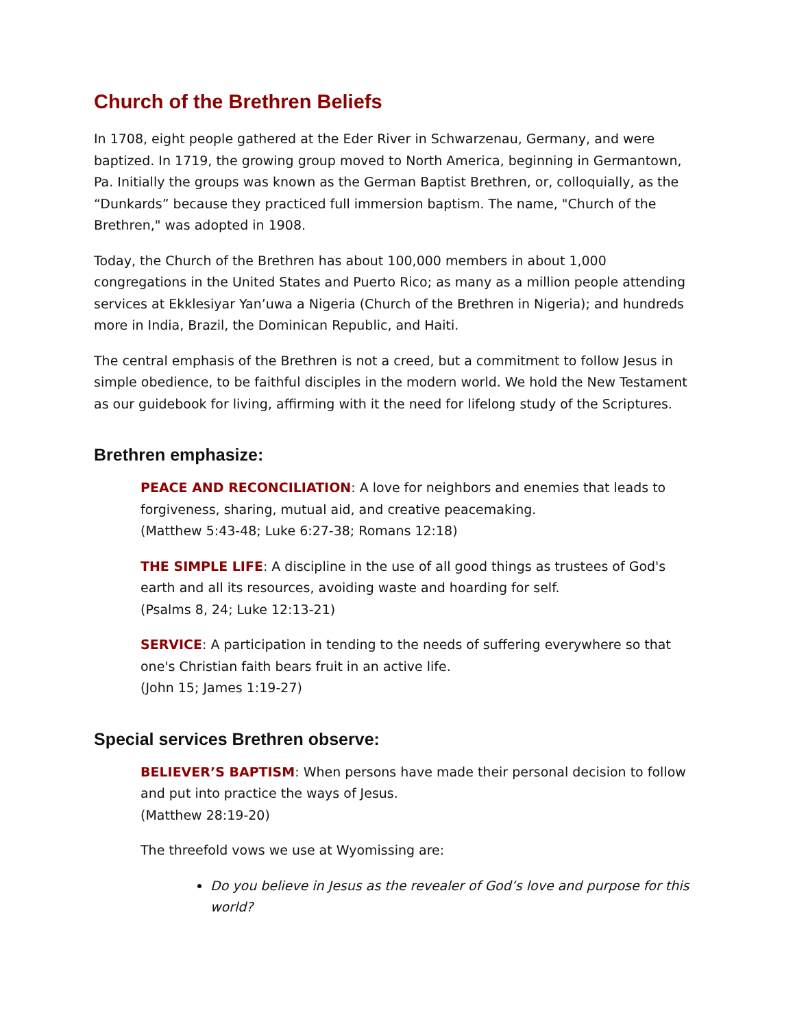Church of the Brethren Beliefs
In 1708, eight people gathered at the Eder River in Schwarzenau, Germany, and were baptized. In 1719, the growing group moved to North America, beginning in Germantown, Pa. Initially the groups was known as the German Baptist Brethren, or, colloquially, as the “Dunkards” because they practiced full immersion baptism. The name, "Church of the Brethren," was adopted in 1908.
Today, the Church of the Brethren has about 100,000 members in about 1,000 congregations in the United States and Puerto Rico; as many as a million people attending services at Ekklesiyar Yan’uwa a Nigeria (Church of the Brethren in Nigeria); and hundreds more in India, Brazil, the Dominican Republic, and Haiti.
The central emphasis of the Brethren is not a creed, but a commitment to follow Jesus in simple obedience, to be faithful disciples in the modern world. We hold the New Testament as our guidebook for living, affirming with it the need for lifelong study of the Scriptures.
Brethren emphasize:
PEACE AND RECONCILIATION: A love for neighbors and enemies that leads to forgiveness, sharing, mutual aid, and creative peacemaking.
(Matthew 5:43-48; Luke 6:27-38; Romans 12:18)
THE SIMPLE LIFE: A discipline in the use of all good things as trustees of God's earth and all its resources, avoiding waste and hoarding for self.
(Psalms 8, 24; Luke 12:13-21)
SERVICE: A participation in tending to the needs of suffering everywhere so that one's Christian faith bears fruit in an active life.
(John 15; James 1:19-27)
Special services Brethren observe:
BELIEVER’S BAPTISM: When persons have made their personal decision to follow and put into practice the ways of Jesus.
(Matthew 28:19-20)
The threefold vows we use at Wyomissing are:
Do you believe in Jesus as the revealer of God’s love and purpose for this world?